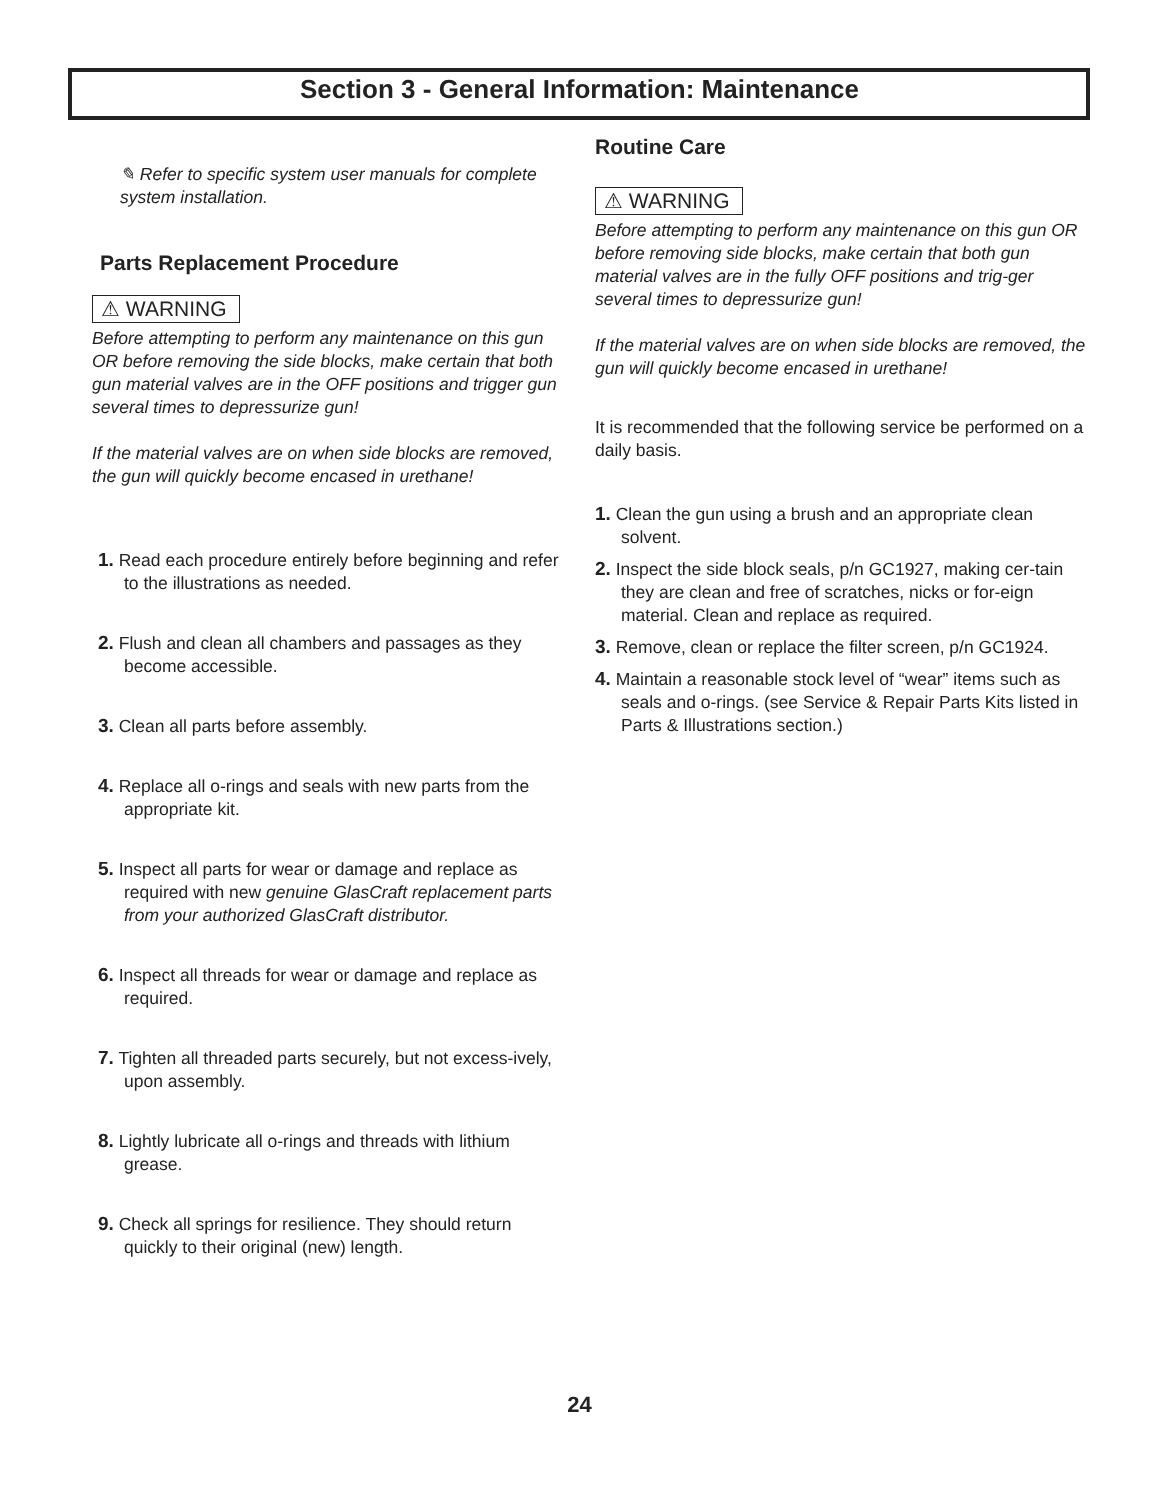Section 3 - General Information: Maintenance
✎ Refer to specific system user manuals for complete system installation.
Parts Replacement Procedure
⚠ WARNING
Before attempting to perform any maintenance on this gun OR before removing the side blocks, make certain that both gun material valves are in the OFF positions and trigger gun several times to depressurize gun!
If the material valves are on when side blocks are removed, the gun will quickly become encased in urethane!
1. Read each procedure entirely before beginning and refer to the illustrations as needed.
2. Flush and clean all chambers and passages as they become accessible.
3. Clean all parts before assembly.
4. Replace all o-rings and seals with new parts from the appropriate kit.
5. Inspect all parts for wear or damage and replace as required with new genuine GlasCraft replacement parts from your authorized GlasCraft distributor.
6. Inspect all threads for wear or damage and replace as required.
7. Tighten all threaded parts securely, but not excess-ively, upon assembly.
8. Lightly lubricate all o-rings and threads with lithium grease.
9. Check all springs for resilience. They should return quickly to their original (new) length.
Routine Care
⚠ WARNING
Before attempting to perform any maintenance on this gun OR before removing side blocks, make certain that both gun material valves are in the fully OFF positions and trig-ger several times to depressurize gun!
If the material valves are on when side blocks are removed, the gun will quickly become encased in urethane!
It is recommended that the following service be performed on a daily basis.
1. Clean the gun using a brush and an appropriate clean solvent.
2. Inspect the side block seals, p/n GC1927, making cer-tain they are clean and free of scratches, nicks or for-eign material. Clean and replace as required.
3. Remove, clean or replace the filter screen, p/n GC1924.
4. Maintain a reasonable stock level of “wear” items such as seals and o-rings. (see Service & Repair Parts Kits listed in Parts & Illustrations section.)
24